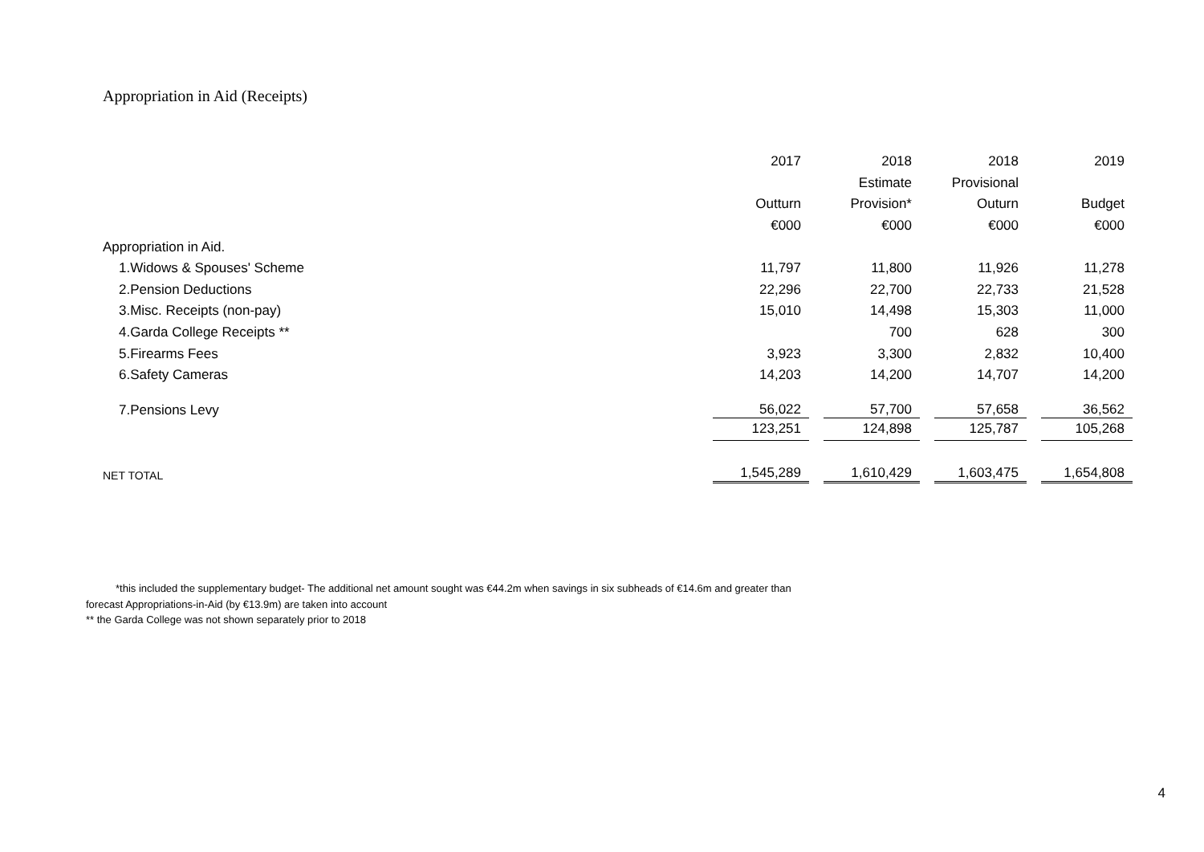Appropriation in Aid (Receipts)
| | 2017 | | 2018 | | 2018 | | 2019 |
| | | | Estimate | | Provisional | | |
| | Outturn | | Provision* | | Outurn | | Budget |
| | €000 | | €000 | | €000 | | €000 |
| Appropriation in Aid. | | | | | | | |
| 1.Widows & Spouses' Scheme | 11,797 | | 11,800 | | 11,926 | | 11,278 |
| 2.Pension Deductions | 22,296 | | 22,700 | | 22,733 | | 21,528 |
| 3.Misc. Receipts (non-pay) | 15,010 | | 14,498 | | 15,303 | | 11,000 |
| 4.Garda College Receipts ** | | | 700 | | 628 | | 300 |
| 5.Firearms Fees | 3,923 | | 3,300 | | 2,832 | | 10,400 |
| 6.Safety Cameras | 14,203 | | 14,200 | | 14,707 | | 14,200 |
| 7.Pensions Levy | 56,022 | | 57,700 | | 57,658 | | 36,562 |
| | 123,251 | | 124,898 | | 125,787 | | 105,268 |
| NET TOTAL | 1,545,289 | | 1,610,429 | | 1,603,475 | | 1,654,808 |
*this included the supplementary budget- The additional net amount sought was €44.2m when savings in six subheads of €14.6m and greater than
forecast Appropriations-in-Aid (by €13.9m) are taken into account
** the Garda College was not shown separately prior to 2018
4